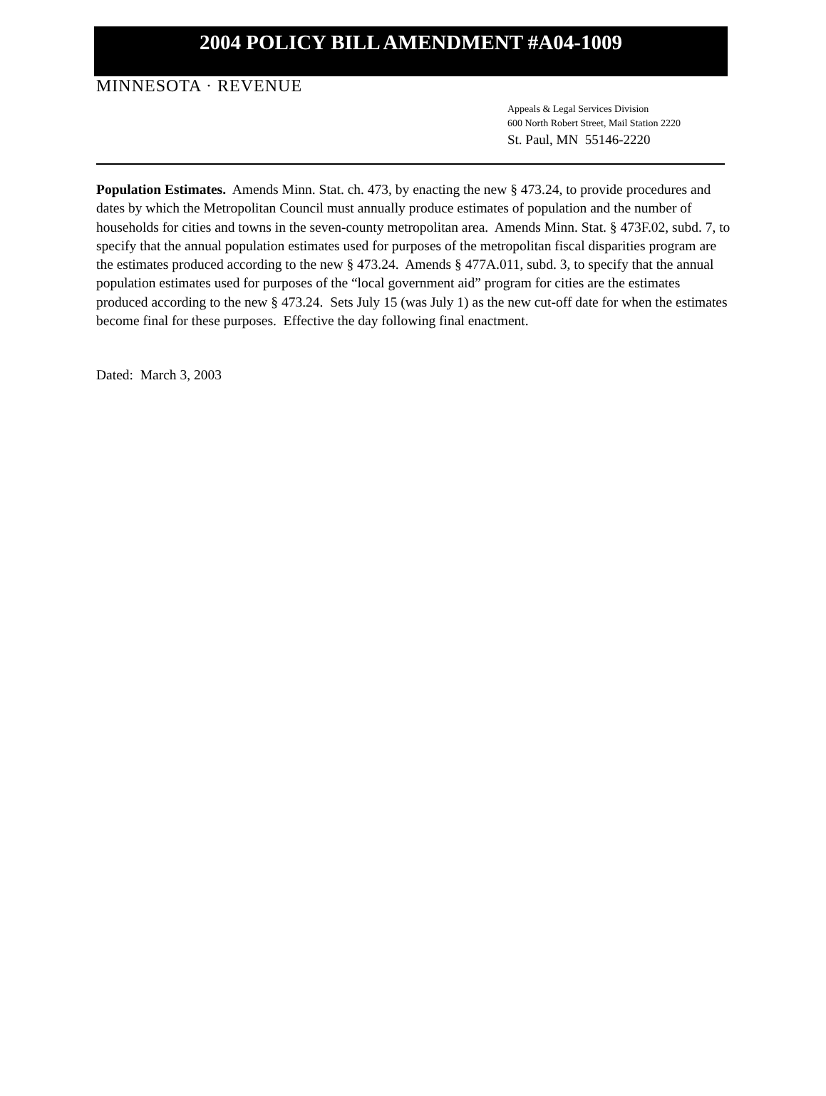2004 POLICY BILL AMENDMENT #A04-1009
MINNESOTA · REVENUE
Appeals & Legal Services Division
600 North Robert Street, Mail Station 2220
St. Paul, MN 55146-2220
Population Estimates. Amends Minn. Stat. ch. 473, by enacting the new § 473.24, to provide procedures and dates by which the Metropolitan Council must annually produce estimates of population and the number of households for cities and towns in the seven-county metropolitan area. Amends Minn. Stat. § 473F.02, subd. 7, to specify that the annual population estimates used for purposes of the metropolitan fiscal disparities program are the estimates produced according to the new § 473.24. Amends § 477A.011, subd. 3, to specify that the annual population estimates used for purposes of the “local government aid” program for cities are the estimates produced according to the new § 473.24. Sets July 15 (was July 1) as the new cut-off date for when the estimates become final for these purposes. Effective the day following final enactment.
Dated: March 3, 2003